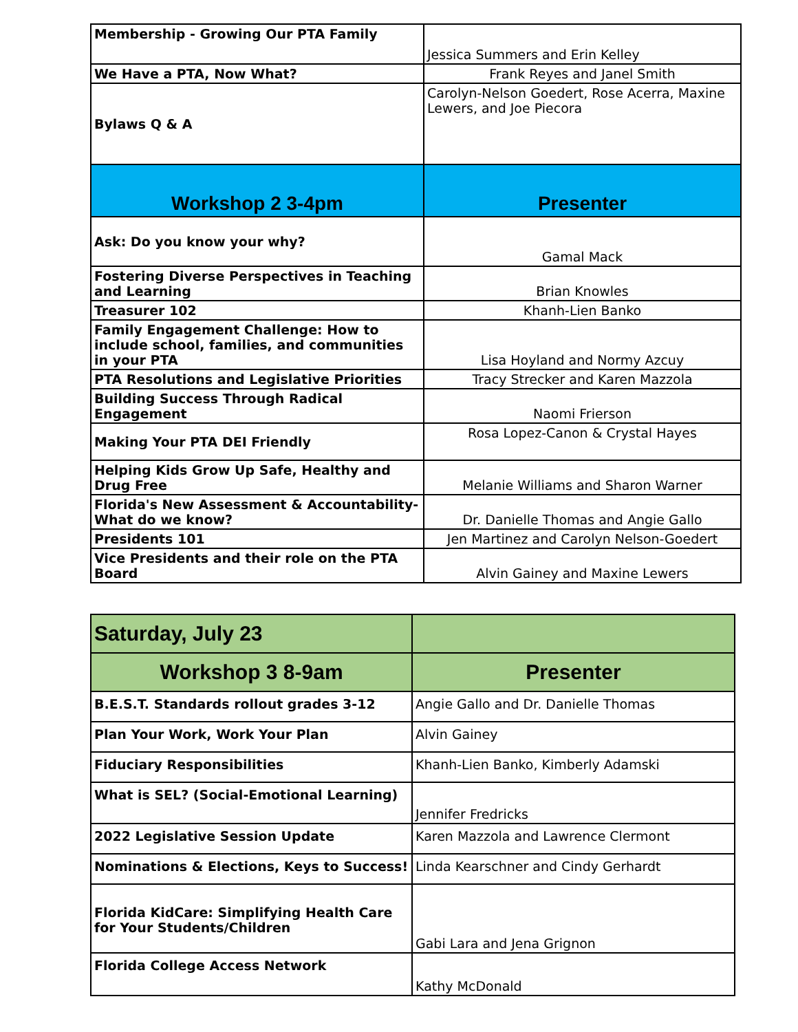| Membership - Growing Our PTA Family | Jessica Summers and Erin Kelley |
| We Have a PTA, Now What? | Frank Reyes and Janel Smith |
| Bylaws Q & A | Carolyn-Nelson Goedert, Rose Acerra, Maxine Lewers, and Joe Piecora |
| Workshop 2 3-4pm | Presenter |
| Ask: Do you know your why? | Gamal Mack |
| Fostering Diverse Perspectives in Teaching and Learning | Brian Knowles |
| Treasurer 102 | Khanh-Lien Banko |
| Family Engagement Challenge: How to include school, families, and communities in your PTA | Lisa Hoyland and Normy Azcuy |
| PTA Resolutions and Legislative Priorities | Tracy Strecker and Karen Mazzola |
| Building Success Through Radical Engagement | Naomi Frierson |
| Making Your PTA DEI Friendly | Rosa Lopez-Canon & Crystal Hayes |
| Helping Kids Grow Up Safe, Healthy and Drug Free | Melanie Williams and Sharon Warner |
| Florida's New Assessment & Accountability-What do we know? | Dr. Danielle Thomas and Angie Gallo |
| Presidents 101 | Jen Martinez and Carolyn Nelson-Goedert |
| Vice Presidents and their role on the PTA Board | Alvin Gainey and Maxine Lewers |
| Saturday, July 23 | |
| --- | --- |
| Workshop 3 8-9am | Presenter |
| B.E.S.T. Standards rollout grades 3-12 | Angie Gallo and Dr. Danielle Thomas |
| Plan Your Work, Work Your Plan | Alvin Gainey |
| Fiduciary Responsibilities | Khanh-Lien Banko, Kimberly Adamski |
| What is SEL? (Social-Emotional Learning) | Jennifer Fredricks |
| 2022 Legislative Session Update | Karen Mazzola and Lawrence Clermont |
| Nominations & Elections, Keys to Success! | Linda Kearschner and Cindy Gerhardt |
| Florida KidCare: Simplifying Health Care for Your Students/Children | Gabi Lara and Jena Grignon |
| Florida College Access Network | Kathy McDonald |